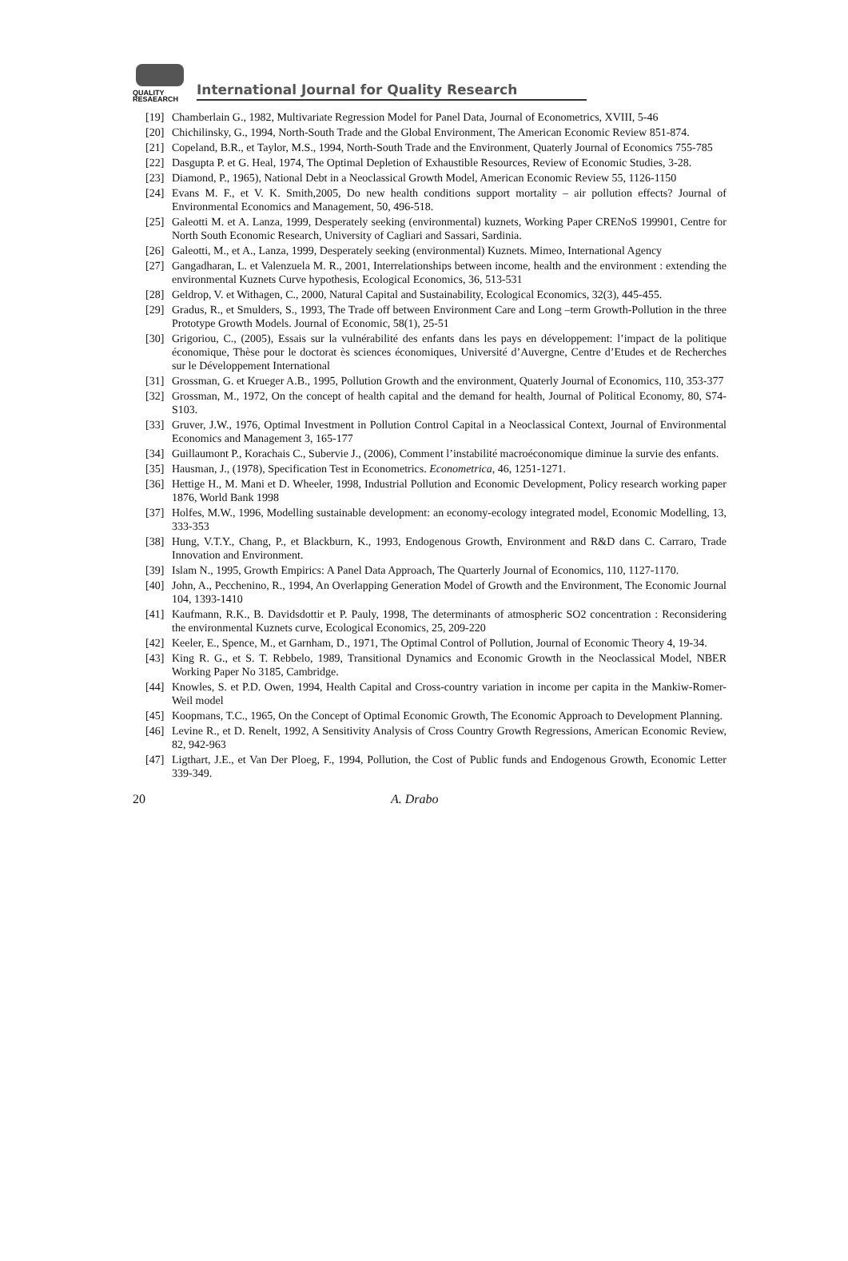QUALITY
RESAEARCH
International Journal for Quality Research
[19] Chamberlain G., 1982, Multivariate Regression Model for Panel Data, Journal of Econometrics, XVIII, 5-46
[20] Chichilinsky, G., 1994, North-South Trade and the Global Environment, The American Economic Review 851-874.
[21] Copeland, B.R., et Taylor, M.S., 1994, North-South Trade and the Environment, Quaterly Journal of Economics 755-785
[22] Dasgupta P. et G. Heal, 1974, The Optimal Depletion of Exhaustible Resources, Review of Economic Studies, 3-28.
[23] Diamond, P., 1965), National Debt in a Neoclassical Growth Model, American Economic Review 55, 1126-1150
[24] Evans M. F., et V. K. Smith,2005, Do new health conditions support mortality – air pollution effects? Journal of Environmental Economics and Management, 50, 496-518.
[25] Galeotti M. et A. Lanza, 1999, Desperately seeking (environmental) kuznets, Working Paper CRENoS 199901, Centre for North South Economic Research, University of Cagliari and Sassari, Sardinia.
[26] Galeotti, M., et A., Lanza, 1999, Desperately seeking (environmental) Kuznets. Mimeo, International Agency
[27] Gangadharan, L. et Valenzuela M. R., 2001, Interrelationships between income, health and the environment : extending the environmental Kuznets Curve hypothesis, Ecological Economics, 36, 513-531
[28] Geldrop, V. et Withagen, C., 2000, Natural Capital and Sustainability, Ecological Economics, 32(3), 445-455.
[29] Gradus, R., et Smulders, S., 1993, The Trade off between Environment Care and Long –term Growth-Pollution in the three Prototype Growth Models. Journal of Economic, 58(1), 25-51
[30] Grigoriou, C., (2005), Essais sur la vulnérabilité des enfants dans les pays en développement: l’impact de la politique économique, Thèse pour le doctorat ès sciences économiques, Université d’Auvergne, Centre d’Etudes et de Recherches sur le Développement International
[31] Grossman, G. et Krueger A.B., 1995, Pollution Growth and the environment, Quaterly Journal of Economics, 110, 353-377
[32] Grossman, M., 1972, On the concept of health capital and the demand for health, Journal of Political Economy, 80, S74-S103.
[33] Gruver, J.W., 1976, Optimal Investment in Pollution Control Capital in a Neoclassical Context, Journal of Environmental Economics and Management 3, 165-177
[34] Guillaumont P., Korachais C., Subervie J., (2006), Comment l’instabilité macroéconomique diminue la survie des enfants.
[35] Hausman, J., (1978), Specification Test in Econometrics. Econometrica, 46, 1251-1271.
[36] Hettige H., M. Mani et D. Wheeler, 1998, Industrial Pollution and Economic Development, Policy research working paper 1876, World Bank 1998
[37] Holfes, M.W., 1996, Modelling sustainable development: an economy-ecology integrated model, Economic Modelling, 13, 333-353
[38] Hung, V.T.Y., Chang, P., et Blackburn, K., 1993, Endogenous Growth, Environment and R&D dans C. Carraro, Trade Innovation and Environment.
[39] Islam N., 1995, Growth Empirics: A Panel Data Approach, The Quarterly Journal of Economics, 110, 1127-1170.
[40] John, A., Pecchenino, R., 1994, An Overlapping Generation Model of Growth and the Environment, The Economic Journal 104, 1393-1410
[41] Kaufmann, R.K., B. Davidsdottir et P. Pauly, 1998, The determinants of atmospheric SO2 concentration : Reconsidering the environmental Kuznets curve, Ecological Economics, 25, 209-220
[42] Keeler, E., Spence, M., et Garnham, D., 1971, The Optimal Control of Pollution, Journal of Economic Theory 4, 19-34.
[43] King R. G., et S. T. Rebbelo, 1989, Transitional Dynamics and Economic Growth in the Neoclassical Model, NBER Working Paper No 3185, Cambridge.
[44] Knowles, S. et P.D. Owen, 1994, Health Capital and Cross-country variation in income per capita in the Mankiw-Romer-Weil model
[45] Koopmans, T.C., 1965, On the Concept of Optimal Economic Growth, The Economic Approach to Development Planning.
[46] Levine R., et D. Renelt, 1992, A Sensitivity Analysis of Cross Country Growth Regressions, American Economic Review, 82, 942-963
[47] Ligthart, J.E., et Van Der Ploeg, F., 1994, Pollution, the Cost of Public funds and Endogenous Growth, Economic Letter 339-349.
20 A. Drabo